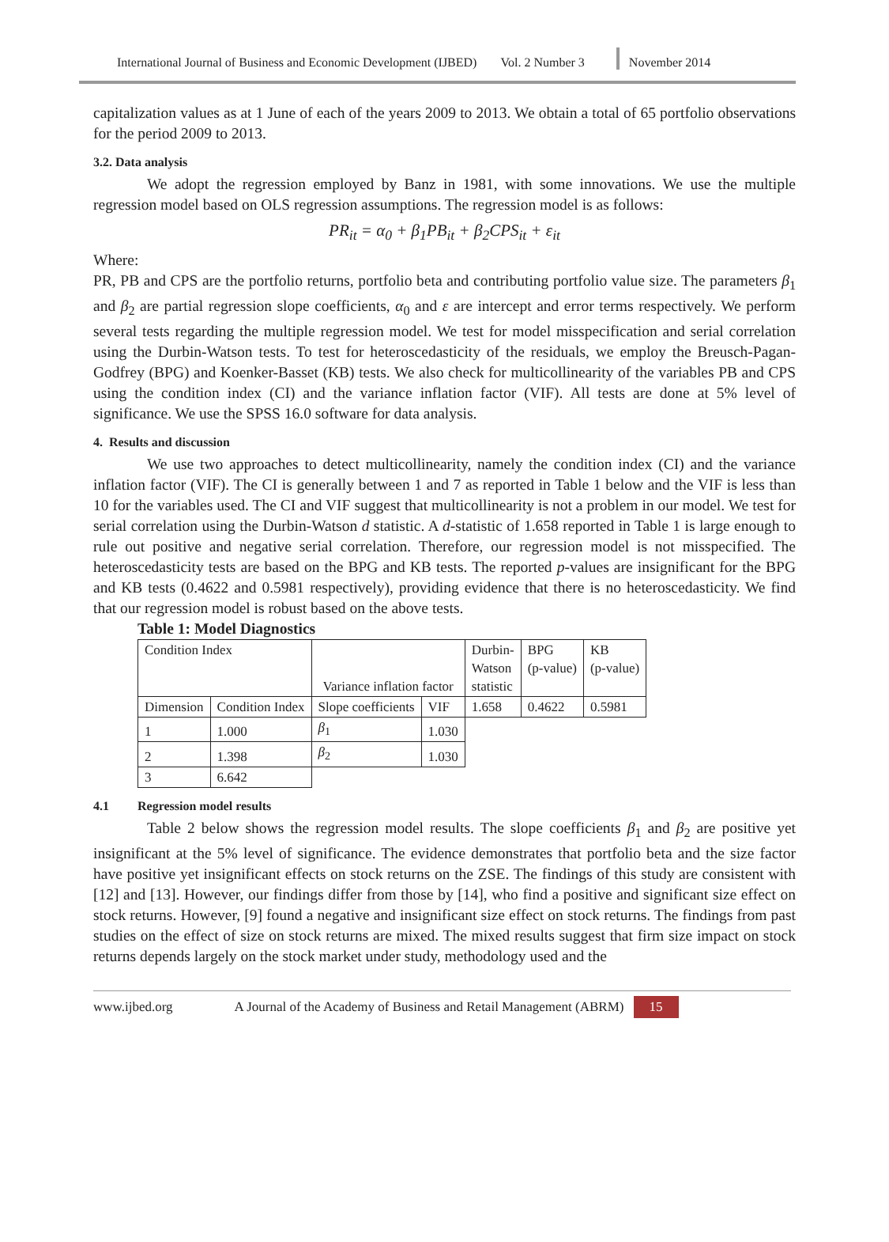International Journal of Business and Economic Development (IJBED) Vol. 2 Number 3 November 2014
capitalization values as at 1 June of each of the years 2009 to 2013. We obtain a total of 65 portfolio observations for the period 2009 to 2013.
3.2. Data analysis
We adopt the regression employed by Banz in 1981, with some innovations. We use the multiple regression model based on OLS regression assumptions. The regression model is as follows:
PR<sub>it</sub> = α<sub>0</sub> + β<sub>1</sub>PB<sub>it</sub> + β<sub>2</sub>CPS<sub>it</sub> + ε<sub>it</sub>
Where:
PR, PB and CPS are the portfolio returns, portfolio beta and contributing portfolio value size. The parameters β<sub>1</sub> and β<sub>2</sub> are partial regression slope coefficients, α<sub>0</sub> and ε are intercept and error terms respectively. We perform several tests regarding the multiple regression model. We test for model misspecification and serial correlation using the Durbin-Watson tests. To test for heteroscedasticity of the residuals, we employ the Breusch-Pagan-Godfrey (BPG) and Koenker-Basset (KB) tests. We also check for multicollinearity of the variables PB and CPS using the condition index (CI) and the variance inflation factor (VIF). All tests are done at 5% level of significance. We use the SPSS 16.0 software for data analysis.
4. Results and discussion
We use two approaches to detect multicollinearity, namely the condition index (CI) and the variance inflation factor (VIF). The CI is generally between 1 and 7 as reported in Table 1 below and the VIF is less than 10 for the variables used. The CI and VIF suggest that multicollinearity is not a problem in our model. We test for serial correlation using the Durbin-Watson d statistic. A d-statistic of 1.658 reported in Table 1 is large enough to rule out positive and negative serial correlation. Therefore, our regression model is not misspecified. The heteroscedasticity tests are based on the BPG and KB tests. The reported p-values are insignificant for the BPG and KB tests (0.4622 and 0.5981 respectively), providing evidence that there is no heteroscedasticity. We find that our regression model is robust based on the above tests.
Table 1: Model Diagnostics
| Condition Index | | Variance inflation factor | | Durbin- Watson statistic | BPG (p-value) | KB (p-value) |
| Dimension | Condition Index | Slope coefficients | VIF | 1.658 | 0.4622 | 0.5981 |
| 1 | 1.000 | β<sub>1</sub> | 1.030 | | | |
| 2 | 1.398 | β<sub>2</sub> | 1.030 | | | |
| 3 | 6.642 | | | | | |
4.1 Regression model results
Table 2 below shows the regression model results. The slope coefficients β<sub>1</sub> and β<sub>2</sub> are positive yet insignificant at the 5% level of significance. The evidence demonstrates that portfolio beta and the size factor have positive yet insignificant effects on stock returns on the ZSE. The findings of this study are consistent with [12] and [13]. However, our findings differ from those by [14], who find a positive and significant size effect on stock returns. However, [9] found a negative and insignificant size effect on stock returns. The findings from past studies on the effect of size on stock returns are mixed. The mixed results suggest that firm size impact on stock returns depends largely on the stock market under study, methodology used and the
www.ijbed.org A Journal of the Academy of Business and Retail Management (ABRM) 15